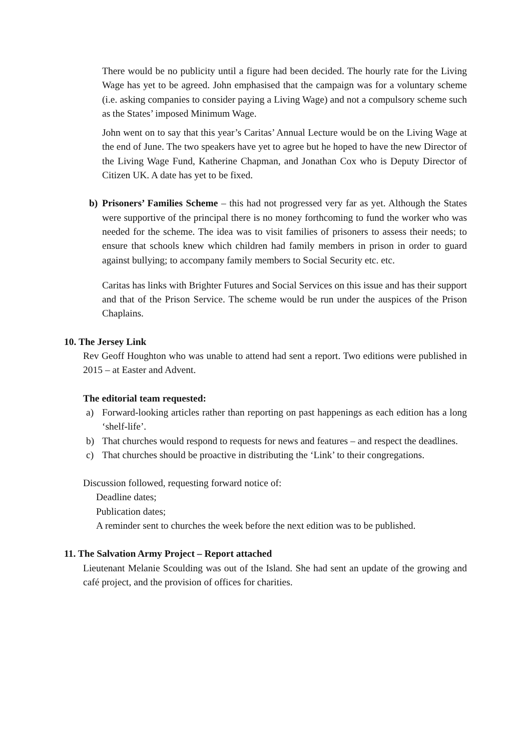There would be no publicity until a figure had been decided. The hourly rate for the Living Wage has yet to be agreed. John emphasised that the campaign was for a voluntary scheme (i.e. asking companies to consider paying a Living Wage) and not a compulsory scheme such as the States’ imposed Minimum Wage.
John went on to say that this year’s Caritas’ Annual Lecture would be on the Living Wage at the end of June. The two speakers have yet to agree but he hoped to have the new Director of the Living Wage Fund, Katherine Chapman, and Jonathan Cox who is Deputy Director of Citizen UK. A date has yet to be fixed.
b) Prisoners’ Families Scheme – this had not progressed very far as yet. Although the States were supportive of the principal there is no money forthcoming to fund the worker who was needed for the scheme. The idea was to visit families of prisoners to assess their needs; to ensure that schools knew which children had family members in prison in order to guard against bullying; to accompany family members to Social Security etc. etc.
Caritas has links with Brighter Futures and Social Services on this issue and has their support and that of the Prison Service. The scheme would be run under the auspices of the Prison Chaplains.
10. The Jersey Link
Rev Geoff Houghton who was unable to attend had sent a report. Two editions were published in 2015 – at Easter and Advent.
The editorial team requested:
a) Forward-looking articles rather than reporting on past happenings as each edition has a long ‘shelf-life’.
b) That churches would respond to requests for news and features – and respect the deadlines.
c) That churches should be proactive in distributing the ‘Link’ to their congregations.
Discussion followed, requesting forward notice of:
Deadline dates;
Publication dates;
A reminder sent to churches the week before the next edition was to be published.
11. The Salvation Army Project – Report attached
Lieutenant Melanie Scoulding was out of the Island. She had sent an update of the growing and café project, and the provision of offices for charities.